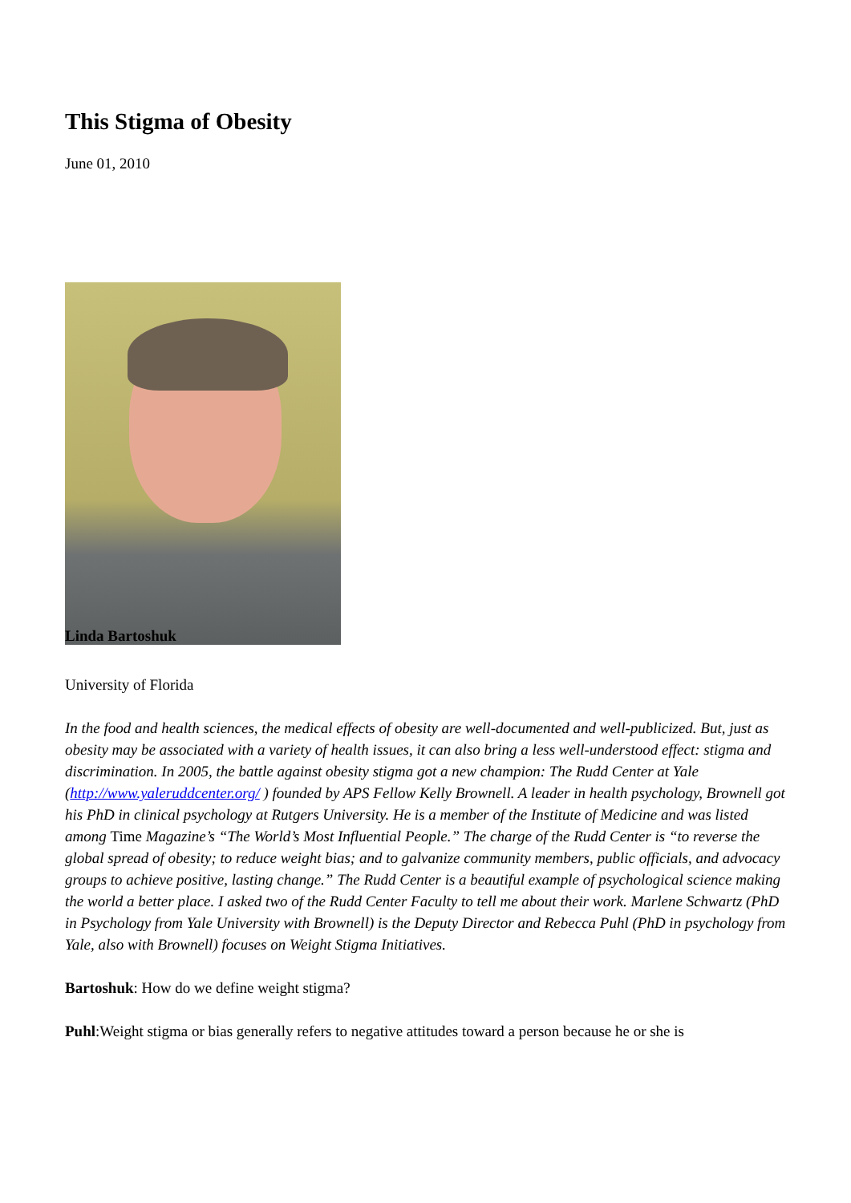This Stigma of Obesity
June 01, 2010
Linda Bartoshuk
University of Florida
In the food and health sciences, the medical effects of obesity are well-documented and well-publicized. But, just as obesity may be associated with a variety of health issues, it can also bring a less well-understood effect: stigma and discrimination. In 2005, the battle against obesity stigma got a new champion: The Rudd Center at Yale (http://www.yaleruddcenter.org/ ) founded by APS Fellow Kelly Brownell. A leader in health psychology, Brownell got his PhD in clinical psychology at Rutgers University. He is a member of the Institute of Medicine and was listed among Time Magazine’s “The World’s Most Influential People.” The charge of the Rudd Center is “to reverse the global spread of obesity; to reduce weight bias; and to galvanize community members, public officials, and advocacy groups to achieve positive, lasting change.” The Rudd Center is a beautiful example of psychological science making the world a better place. I asked two of the Rudd Center Faculty to tell me about their work. Marlene Schwartz (PhD in Psychology from Yale University with Brownell) is the Deputy Director and Rebecca Puhl (PhD in psychology from Yale, also with Brownell) focuses on Weight Stigma Initiatives.
Bartoshuk: How do we define weight stigma?
Puhl:Weight stigma or bias generally refers to negative attitudes toward a person because he or she is